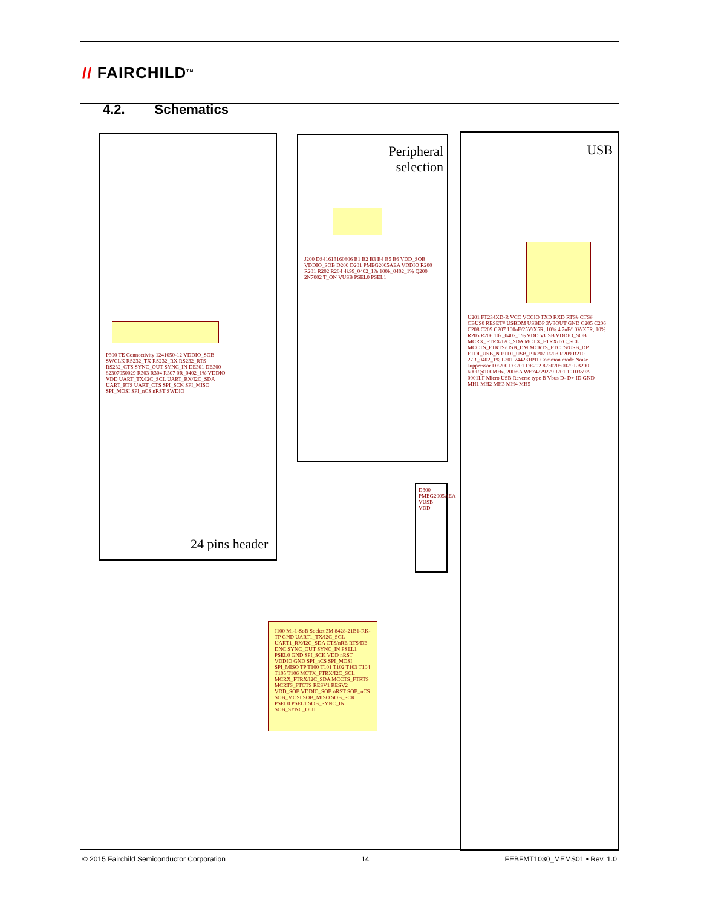// FAIRCHILD<sup>TM</sup>
4.2. Schematics
P300 TE Connectivity 1241050-12 VDDIO_SOB SWCLK RS232_TX RS232_RX RS232_RTS RS232_CTS SYNC_OUT SYNC_IN DE301 DE300 82307050029 R303 R304 R307 0R_0402_1% VDDIO VDD UART_TX/I2C_SCL UART_RX/I2C_SDA UART_RTS UART_CTS SPI_SCK SPI_MISO SPI_MOSI SPI_nCS nRST SWDIO
24 pins header
Peripheral
selection
J200 DS41613160806 B1 B2 B3 B4 B5 B6 VDD_SOB VDDIO_SOB D200 D201 PMEG2005AEA VDDIO R200 R201 R202 R204 4k99_0402_1% 100k_0402_1% Q200 2N7002 T_ON VUSB PSEL0 PSEL1
USB
U201 FT234XD-R VCC VCCIO TXD RXD RTS# CTS# CBUS0 RESET# USBDM USBDP 3V3OUT GND C205 C206 C208 C209 C207 100nF/25V/X5R, 10% 4.7uF/10V/X5R, 10% R205 R206 10k_0402_1% VDD VUSB VDDIO_SOB MCRX_FTRX/I2C_SDA MCTX_FTRX/I2C_SCL MCCTS_FTRTS/USB_DM MCRTS_FTCTS/USB_DP FTDI_USB_N FTDI_USB_P R207 R208 R209 R210 27R_0402_1% L201 744231091 Common mode Noise suppressor DE200 DE201 DE202 82307050029 LB200 600R@100MHz, 200mA WE74279279 J201 10103592-0001LF Micro USB Reverse type B Vbus D- D+ ID GND MH1 MH2 MH3 MH4 MH5
D300 PMEG2005AEA VUSB VDD
J100 Mi-1-SoB Socket 3M 8428-21B1-RK-TP GND UART1_TX/I2C_SCL UART1_RX/I2C_SDA CTS/nRE RTS/DE DNC SYNC_OUT SYNC_IN PSEL1 PSEL0 GND SPI_SCK VDD nRST VDDIO GND SPI_nCS SPI_MOSI SPI_MISO TP T100 T101 T102 T103 T104 T105 T106 MCTX_FTRX/I2C_SCL MCRX_FTRX/I2C_SDA MCCTS_FTRTS MCRTS_FTCTS RESV1 RESV2 VDD_SOB VDDIO_SOB nRST SOB_nCS SOB_MOSI SOB_MISO SOB_SCK PSEL0 PSEL1 SOB_SYNC_IN SOB_SYNC_OUT
© 2015 Fairchild Semiconductor Corporation 14 FEBFMT1030_MEMS01 • Rev. 1.0